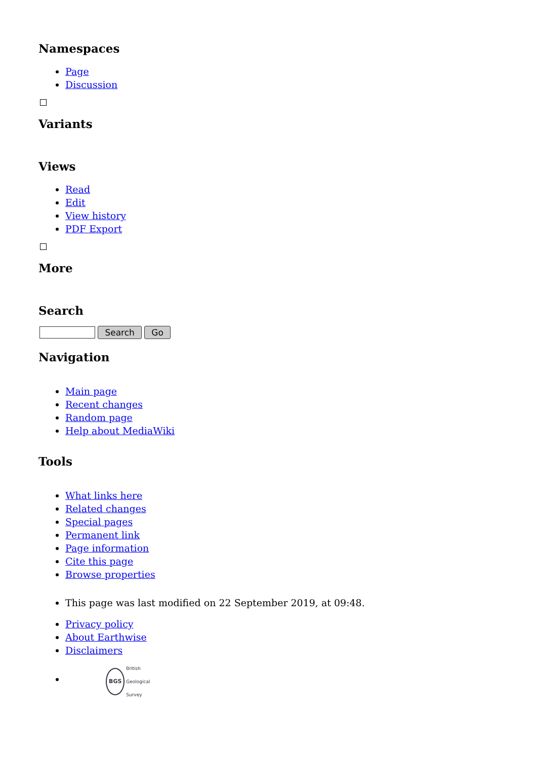Namespaces
Page
Discussion
Variants
Views
Read
Edit
View history
PDF Export
More
Search
Search Go
Navigation
Main page
Recent changes
Random page
Help about MediaWiki
Tools
What links here
Related changes
Special pages
Permanent link
Page information
Cite this page
Browse properties
This page was last modified on 22 September 2019, at 09:48.
Privacy policy
About Earthwise
Disclaimers
BGS British
Geological
Survey